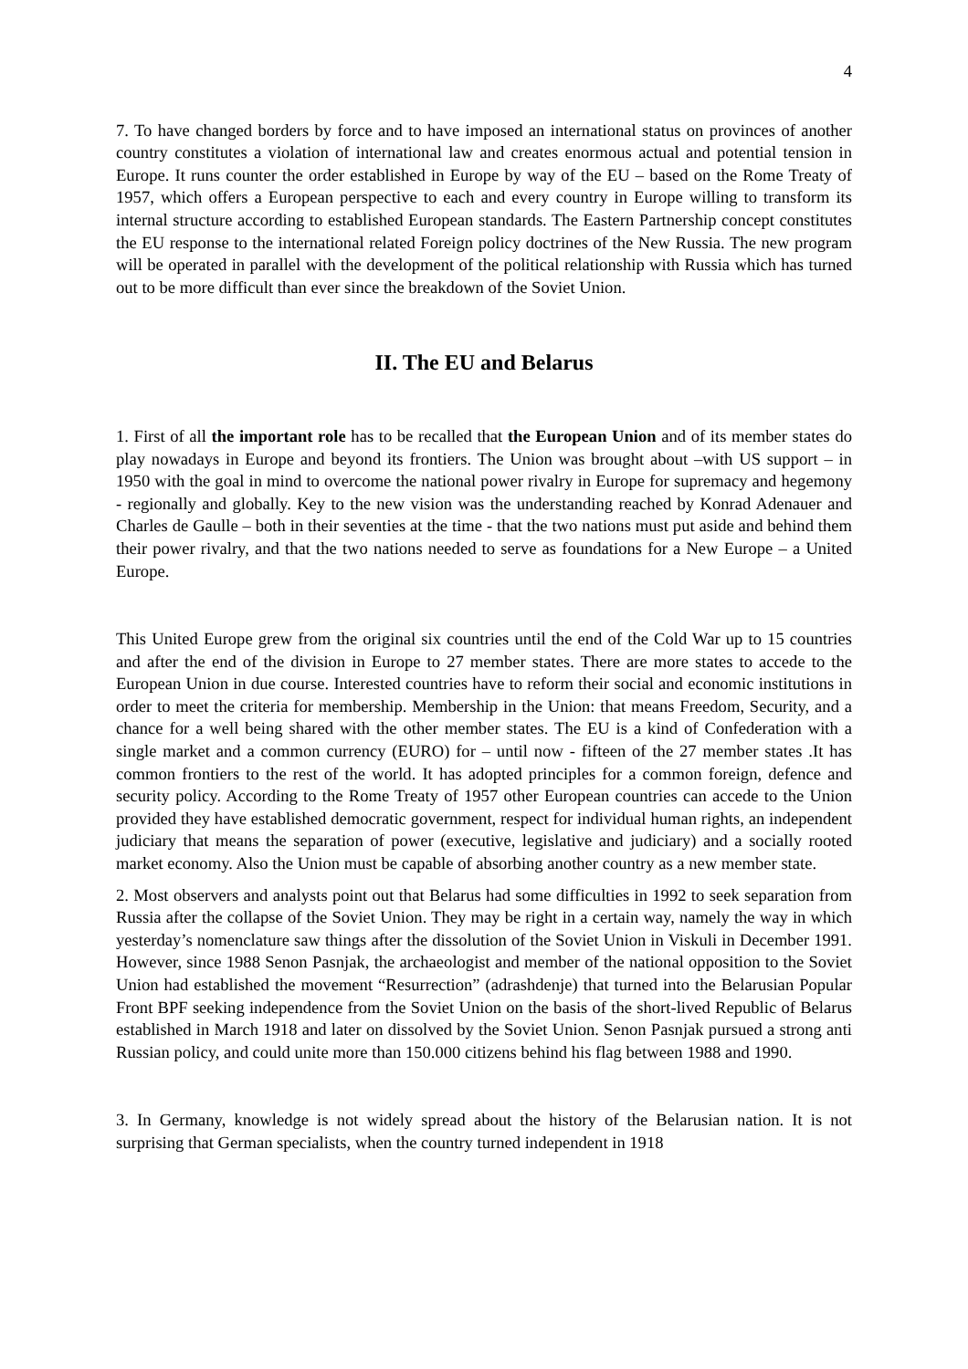4
7. To have changed borders by force and to have imposed an international status on provinces of another country constitutes a violation of international law and creates enormous actual and potential tension in Europe. It runs counter the order established in Europe by way of the EU – based on the Rome Treaty of 1957, which offers a European perspective to each and every country in Europe willing to transform its internal structure according to established European standards. The Eastern Partnership concept constitutes the EU response to the international related Foreign policy doctrines of the New Russia. The new program will be operated in parallel with the development of the political relationship with Russia which has turned out to be more difficult than ever since the breakdown of the Soviet Union.
II. The EU and Belarus
1. First of all the important role has to be recalled that the European Union and of its member states do play nowadays in Europe and beyond its frontiers. The Union was brought about –with US support – in 1950 with the goal in mind to overcome the national power rivalry in Europe for supremacy and hegemony - regionally and globally. Key to the new vision was the understanding reached by Konrad Adenauer and Charles de Gaulle – both in their seventies at the time - that the two nations must put aside and behind them their power rivalry, and that the two nations needed to serve as foundations for a New Europe – a United Europe.
This United Europe grew from the original six countries until the end of the Cold War up to 15 countries and after the end of the division in Europe to 27 member states. There are more states to accede to the European Union in due course. Interested countries have to reform their social and economic institutions in order to meet the criteria for membership. Membership in the Union: that means Freedom, Security, and a chance for a well being shared with the other member states. The EU is a kind of Confederation with a single market and a common currency (EURO) for – until now - fifteen of the 27 member states .It has common frontiers to the rest of the world. It has adopted principles for a common foreign, defence and security policy. According to the Rome Treaty of 1957 other European countries can accede to the Union provided they have established democratic government, respect for individual human rights, an independent judiciary that means the separation of power (executive, legislative and judiciary) and a socially rooted market economy. Also the Union must be capable of absorbing another country as a new member state.
2. Most observers and analysts point out that Belarus had some difficulties in 1992 to seek separation from Russia after the collapse of the Soviet Union. They may be right in a certain way, namely the way in which yesterday’s nomenclature saw things after the dissolution of the Soviet Union in Viskuli in December 1991. However, since 1988 Senon Pasnjak, the archaeologist and member of the national opposition to the Soviet Union had established the movement “Resurrection” (adrashdenje) that turned into the Belarusian Popular Front BPF seeking independence from the Soviet Union on the basis of the short-lived Republic of Belarus established in March 1918 and later on dissolved by the Soviet Union. Senon Pasnjak pursued a strong anti Russian policy, and could unite more than 150.000 citizens behind his flag between 1988 and 1990.
3. In Germany, knowledge is not widely spread about the history of the Belarusian nation. It is not surprising that German specialists, when the country turned independent in 1918